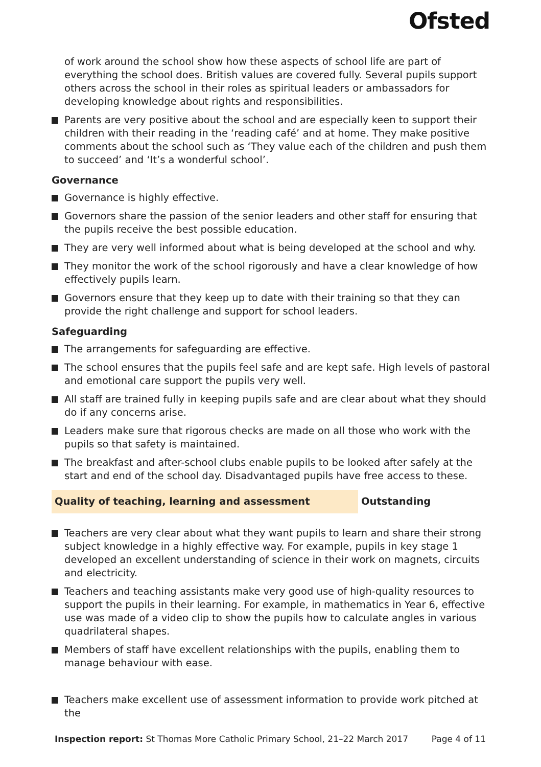Ofsted
of work around the school show how these aspects of school life are part of everything the school does. British values are covered fully. Several pupils support others across the school in their roles as spiritual leaders or ambassadors for developing knowledge about rights and responsibilities.
Parents are very positive about the school and are especially keen to support their children with their reading in the ‘reading café’ and at home. They make positive comments about the school such as ‘They value each of the children and push them to succeed’ and ‘It’s a wonderful school’.
Governance
Governance is highly effective.
Governors share the passion of the senior leaders and other staff for ensuring that the pupils receive the best possible education.
They are very well informed about what is being developed at the school and why.
They monitor the work of the school rigorously and have a clear knowledge of how effectively pupils learn.
Governors ensure that they keep up to date with their training so that they can provide the right challenge and support for school leaders.
Safeguarding
The arrangements for safeguarding are effective.
The school ensures that the pupils feel safe and are kept safe. High levels of pastoral and emotional care support the pupils very well.
All staff are trained fully in keeping pupils safe and are clear about what they should do if any concerns arise.
Leaders make sure that rigorous checks are made on all those who work with the pupils so that safety is maintained.
The breakfast and after-school clubs enable pupils to be looked after safely at the start and end of the school day. Disadvantaged pupils have free access to these.
Quality of teaching, learning and assessment Outstanding
Teachers are very clear about what they want pupils to learn and share their strong subject knowledge in a highly effective way. For example, pupils in key stage 1 developed an excellent understanding of science in their work on magnets, circuits and electricity.
Teachers and teaching assistants make very good use of high-quality resources to support the pupils in their learning. For example, in mathematics in Year 6, effective use was made of a video clip to show the pupils how to calculate angles in various quadrilateral shapes.
Members of staff have excellent relationships with the pupils, enabling them to manage behaviour with ease.
Teachers make excellent use of assessment information to provide work pitched at the
Inspection report: St Thomas More Catholic Primary School, 21–22 March 2017
Page 4 of 11